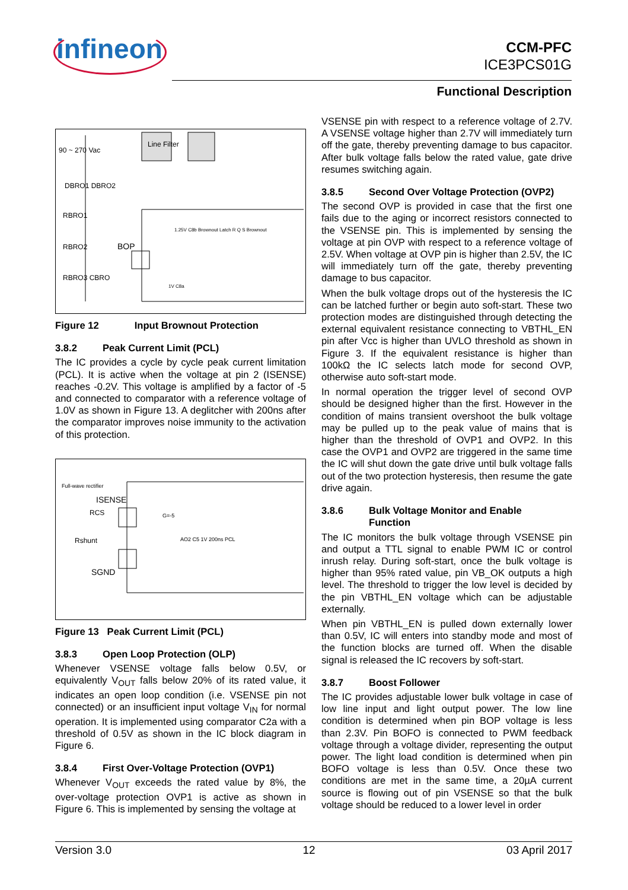infineon
CCM-PFC
ICE3PCS01G
Functional Description
90 ~ 270 Vac
Line Filter
DBRO1 DBRO2
RBRO1
RBRO2 BOP
RBRO3 CBRO
1.25V C8b Brownout Latch R Q S Brownout
1V C8a
Figure 12 Input Brownout Protection
3.8.2 Peak Current Limit (PCL)
The IC provides a cycle by cycle peak current limitation (PCL). It is active when the voltage at pin 2 (ISENSE) reaches -0.2V. This voltage is amplified by a factor of -5 and connected to comparator with a reference voltage of 1.0V as shown in Figure 13. A deglitcher with 200ns after the comparator improves noise immunity to the activation of this protection.
Full-wave rectifier
ISENSE
RCS G=-5
Rshunt AO2 C5 1V 200ns PCL
SGND
Figure 13 Peak Current Limit (PCL)
3.8.3 Open Loop Protection (OLP)
Whenever VSENSE voltage falls below 0.5V, or equivalently V<sub>OUT</sub> falls below 20% of its rated value, it indicates an open loop condition (i.e. VSENSE pin not connected) or an insufficient input voltage V<sub>IN</sub> for normal operation. It is implemented using comparator C2a with a threshold of 0.5V as shown in the IC block diagram in Figure 6.
3.8.4 First Over-Voltage Protection (OVP1)
Whenever V<sub>OUT</sub> exceeds the rated value by 8%, the over-voltage protection OVP1 is active as shown in Figure 6. This is implemented by sensing the voltage at
VSENSE pin with respect to a reference voltage of 2.7V. A VSENSE voltage higher than 2.7V will immediately turn off the gate, thereby preventing damage to bus capacitor. After bulk voltage falls below the rated value, gate drive resumes switching again.
3.8.5 Second Over Voltage Protection (OVP2)
The second OVP is provided in case that the first one fails due to the aging or incorrect resistors connected to the VSENSE pin. This is implemented by sensing the voltage at pin OVP with respect to a reference voltage of 2.5V. When voltage at OVP pin is higher than 2.5V, the IC will immediately turn off the gate, thereby preventing damage to bus capacitor.
When the bulk voltage drops out of the hysteresis the IC can be latched further or begin auto soft-start. These two protection modes are distinguished through detecting the external equivalent resistance connecting to VBTHL_EN pin after Vcc is higher than UVLO threshold as shown in Figure 3. If the equivalent resistance is higher than 100kΩ the IC selects latch mode for second OVP, otherwise auto soft-start mode.
In normal operation the trigger level of second OVP should be designed higher than the first. However in the condition of mains transient overshoot the bulk voltage may be pulled up to the peak value of mains that is higher than the threshold of OVP1 and OVP2. In this case the OVP1 and OVP2 are triggered in the same time the IC will shut down the gate drive until bulk voltage falls out of the two protection hysteresis, then resume the gate drive again.
3.8.6 Bulk Voltage Monitor and Enable
Function
The IC monitors the bulk voltage through VSENSE pin and output a TTL signal to enable PWM IC or control inrush relay. During soft-start, once the bulk voltage is higher than 95% rated value, pin VB_OK outputs a high level. The threshold to trigger the low level is decided by the pin VBTHL_EN voltage which can be adjustable externally.
When pin VBTHL_EN is pulled down externally lower than 0.5V, IC will enters into standby mode and most of the function blocks are turned off. When the disable signal is released the IC recovers by soft-start.
3.8.7 Boost Follower
The IC provides adjustable lower bulk voltage in case of low line input and light output power. The low line condition is determined when pin BOP voltage is less than 2.3V. Pin BOFO is connected to PWM feedback voltage through a voltage divider, representing the output power. The light load condition is determined when pin BOFO voltage is less than 0.5V. Once these two conditions are met in the same time, a 20µA current source is flowing out of pin VSENSE so that the bulk voltage should be reduced to a lower level in order
Version 3.0 12 03 April 2017